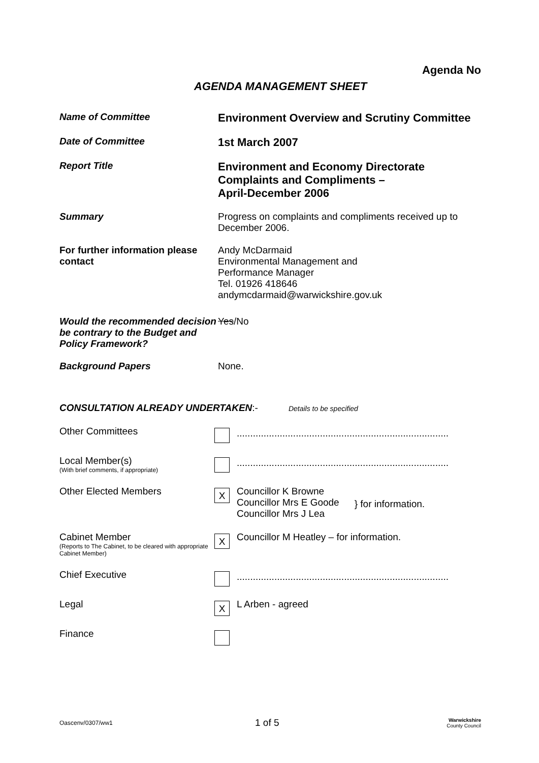Agenda No
AGENDA MANAGEMENT SHEET
Name of Committee
Environment Overview and Scrutiny Committee
Date of Committee
1st March 2007
Report Title
Environment and Economy Directorate Complaints and Compliments –
April-December 2006
Summary Progress on complaints and compliments received up to December 2006.
For further information please contact
Andy McDarmaid
Environmental Management and
Performance Manager
Tel. 01926 418646
andymcdarmaid@warwickshire.gov.uk
Would the recommended decision be contrary to the Budget and Policy Framework?
Yes/No
Background Papers None.
CONSULTATION ALREADY UNDERTAKEN:- Details to be specified
Other Committees
...............................................................................
Local Member(s)
(With brief comments, if appropriate)
...............................................................................
Other Elected Members
X
Councillor K Browne
Councillor Mrs E Goode
Councillor Mrs J Lea
} for information.
Cabinet Member
(Reports to The Cabinet, to be cleared with appropriate Cabinet Member)
X
Councillor M Heatley – for information.
Chief Executive
...............................................................................
Legal
X
L Arben - agreed
Finance
Oascenv/0307/ww1
1 of 5
Warwickshire
County Council